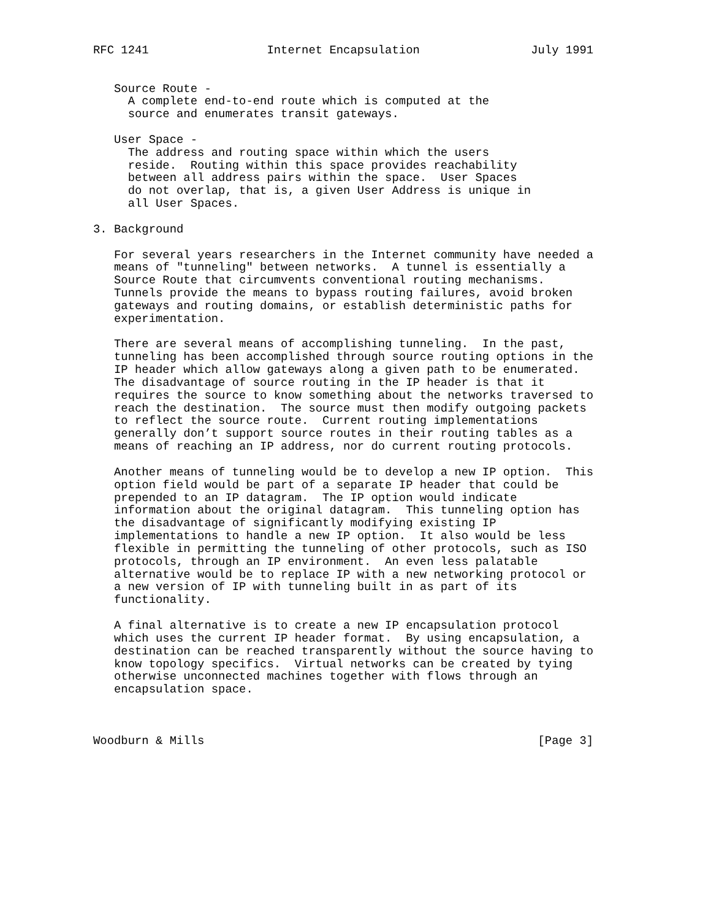RFC 1241                 Internet Encapsulation                July 1991


   Source Route -
     A complete end-to-end route which is computed at the
     source and enumerates transit gateways.

   User Space -
     The address and routing space within which the users
     reside.  Routing within this space provides reachability
     between all address pairs within the space.  User Spaces
     do not overlap, that is, a given User Address is unique in
     all User Spaces.

3. Background

   For several years researchers in the Internet community have needed a
   means of "tunneling" between networks.  A tunnel is essentially a
   Source Route that circumvents conventional routing mechanisms.
   Tunnels provide the means to bypass routing failures, avoid broken
   gateways and routing domains, or establish deterministic paths for
   experimentation.

   There are several means of accomplishing tunneling.  In the past,
   tunneling has been accomplished through source routing options in the
   IP header which allow gateways along a given path to be enumerated.
   The disadvantage of source routing in the IP header is that it
   requires the source to know something about the networks traversed to
   reach the destination.  The source must then modify outgoing packets
   to reflect the source route.  Current routing implementations
   generally don’t support source routes in their routing tables as a
   means of reaching an IP address, nor do current routing protocols.

   Another means of tunneling would be to develop a new IP option.  This
   option field would be part of a separate IP header that could be
   prepended to an IP datagram.  The IP option would indicate
   information about the original datagram.  This tunneling option has
   the disadvantage of significantly modifying existing IP
   implementations to handle a new IP option.  It also would be less
   flexible in permitting the tunneling of other protocols, such as ISO
   protocols, through an IP environment.  An even less palatable
   alternative would be to replace IP with a new networking protocol or
   a new version of IP with tunneling built in as part of its
   functionality.

   A final alternative is to create a new IP encapsulation protocol
   which uses the current IP header format.  By using encapsulation, a
   destination can be reached transparently without the source having to
   know topology specifics.  Virtual networks can be created by tying
   otherwise unconnected machines together with flows through an
   encapsulation space.



Woodburn & Mills                                                [Page 3]